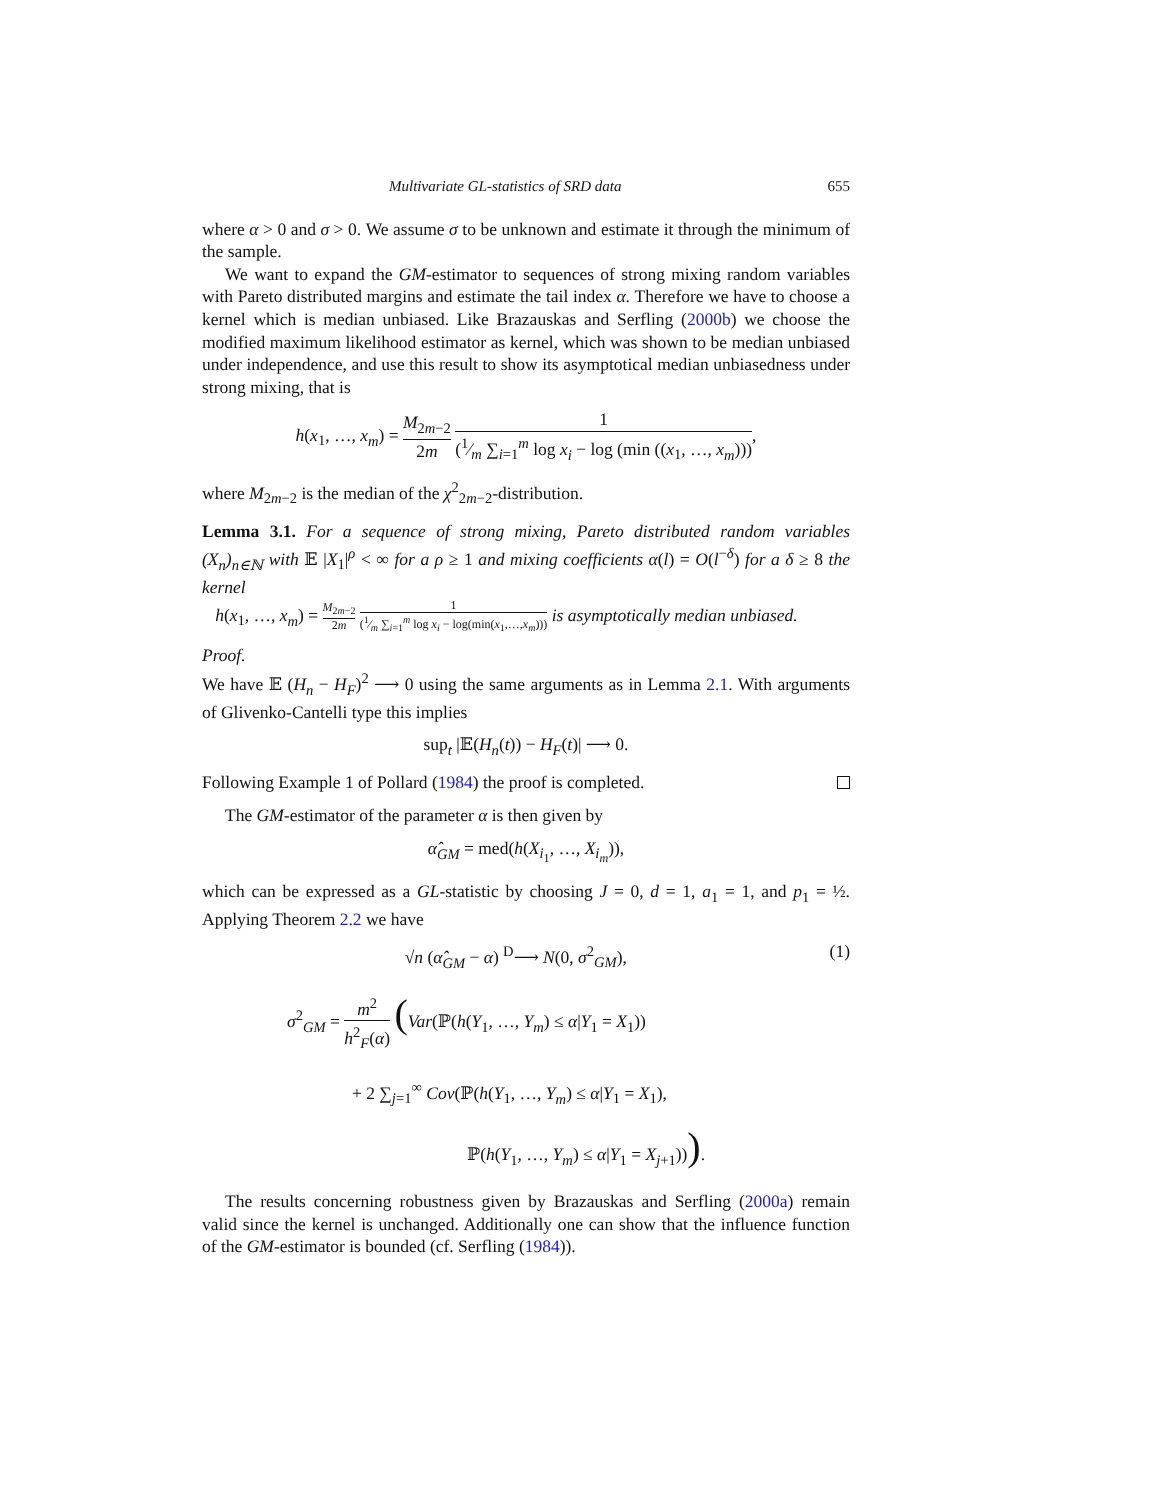Multivariate GL-statistics of SRD data 655
where α > 0 and σ > 0. We assume σ to be unknown and estimate it through the minimum of the sample.
We want to expand the GM-estimator to sequences of strong mixing random variables with Pareto distributed margins and estimate the tail index α. Therefore we have to choose a kernel which is median unbiased. Like Brazauskas and Serfling (2000b) we choose the modified maximum likelihood estimator as kernel, which was shown to be median unbiased under independence, and use this result to show its asymptotical median unbiasedness under strong mixing, that is
h(x<sub>1</sub>, …, x<sub>m</sub>) = M<sub>2m−2</sub> 2m 1 (1⁄m ∑<sub>i=1</sub><sup>m</sup> log x<sub>i</sub> − log (min ((x<sub>1</sub>, …, x<sub>m</sub>))),
where M<sub>2m−2</sub> is the median of the χ<sup>2</sup><sub>2m−2</sub>-distribution.
Lemma 3.1. For a sequence of strong mixing, Pareto distributed random variables (X<sub>n</sub>)<sub>n∈ℕ</sub> with 𝔼 |X<sub>1</sub>|<sup>ρ</sup> < ∞ for a ρ ≥ 1 and mixing coefficients α(l) = O(l<sup>−δ</sup>) for a δ ≥ 8 the kernel
h(x<sub>1</sub>, …, x<sub>m</sub>) = M<sub>2m−2</sub> 2m 1 (1⁄m ∑<sub>i=1</sub><sup>m</sup> log x<sub>i</sub> − log(min(x<sub>1</sub>,…,x<sub>m</sub>))) is asymptotically median unbiased.
Proof.
We have 𝔼 (H<sub>n</sub> − H<sub>F</sub>)<sup>2</sup> ⟶ 0 using the same arguments as in Lemma 2.1. With arguments of Glivenko-Cantelli type this implies
sup<sub>t</sub> |𝔼(H<sub>n</sub>(t)) − H<sub>F</sub>(t)| ⟶ 0.
Following Example 1 of Pollard (1984) the proof is completed.
The GM-estimator of the parameter α is then given by
α̂<sub>GM</sub> = med(h(X<sub>i<sub>1</sub></sub>, …, X<sub>i<sub>m</sub></sub>)),
which can be expressed as a GL-statistic by choosing J = 0, d = 1, a<sub>1</sub> = 1, and p<sub>1</sub> = ½. Applying Theorem 2.2 we have
√n (α̂<sub>GM</sub> − α) <sup>D</sup>⟶ N(0, σ<sup>2</sup><sub>GM</sub>), (1)
σ<sup>2</sup><sub>GM</sub> = m<sup>2</sup> h<sup>2</sup><sub>F</sub>(α) (Var(ℙ(h(Y<sub>1</sub>, …, Y<sub>m</sub>) ≤ α|Y<sub>1</sub> = X<sub>1</sub>))
+ 2 ∑<sub>j=1</sub><sup>∞</sup> Cov(ℙ(h(Y<sub>1</sub>, …, Y<sub>m</sub>) ≤ α|Y<sub>1</sub> = X<sub>1</sub>),
ℙ(h(Y<sub>1</sub>, …, Y<sub>m</sub>) ≤ α|Y<sub>1</sub> = X<sub>j+1</sub>))).
The results concerning robustness given by Brazauskas and Serfling (2000a) remain valid since the kernel is unchanged. Additionally one can show that the influence function of the GM-estimator is bounded (cf. Serfling (1984)).